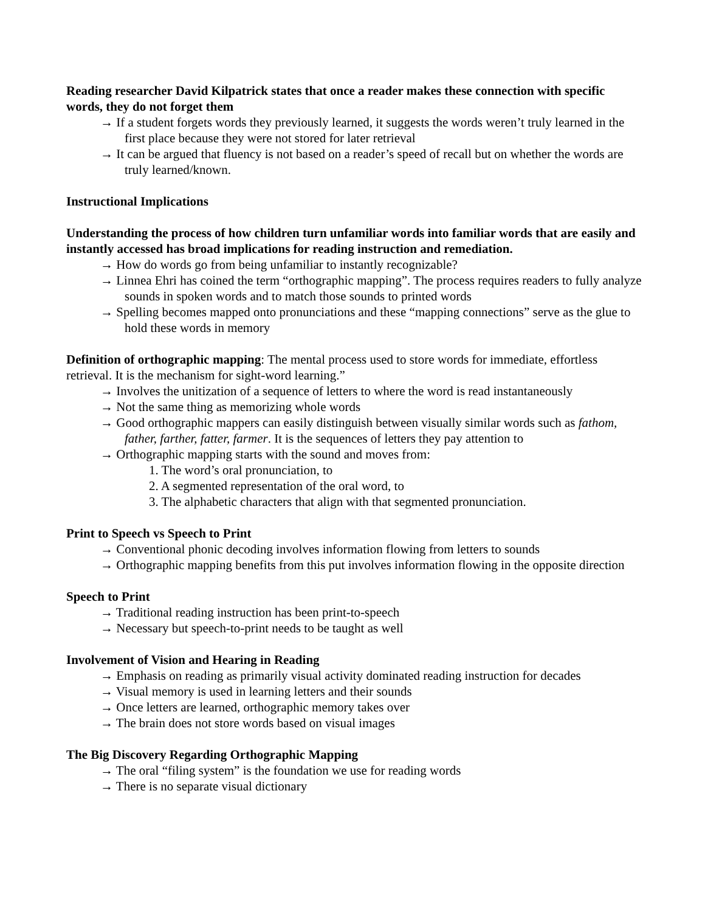Reading researcher David Kilpatrick states that once a reader makes these connection with specific words, they do not forget them
→ If a student forgets words they previously learned, it suggests the words weren’t truly learned in the first place because they were not stored for later retrieval
→ It can be argued that fluency is not based on a reader’s speed of recall but on whether the words are truly learned/known.
Instructional Implications
Understanding the process of how children turn unfamiliar words into familiar words that are easily and instantly accessed has broad implications for reading instruction and remediation.
→ How do words go from being unfamiliar to instantly recognizable?
→ Linnea Ehri has coined the term “orthographic mapping”. The process requires readers to fully analyze sounds in spoken words and to match those sounds to printed words
→ Spelling becomes mapped onto pronunciations and these “mapping connections” serve as the glue to hold these words in memory
Definition of orthographic mapping: The mental process used to store words for immediate, effortless retrieval. It is the mechanism for sight-word learning.”
→ Involves the unitization of a sequence of letters to where the word is read instantaneously
→ Not the same thing as memorizing whole words
→ Good orthographic mappers can easily distinguish between visually similar words such as fathom, father, farther, fatter, farmer. It is the sequences of letters they pay attention to
→ Orthographic mapping starts with the sound and moves from:
1. The word’s oral pronunciation, to
2. A segmented representation of the oral word, to
3. The alphabetic characters that align with that segmented pronunciation.
Print to Speech vs Speech to Print
→ Conventional phonic decoding involves information flowing from letters to sounds
→ Orthographic mapping benefits from this put involves information flowing in the opposite direction
Speech to Print
→ Traditional reading instruction has been print-to-speech
→ Necessary but speech-to-print needs to be taught as well
Involvement of Vision and Hearing in Reading
→ Emphasis on reading as primarily visual activity dominated reading instruction for decades
→ Visual memory is used in learning letters and their sounds
→ Once letters are learned, orthographic memory takes over
→ The brain does not store words based on visual images
The Big Discovery Regarding Orthographic Mapping
→ The oral “filing system” is the foundation we use for reading words
→ There is no separate visual dictionary